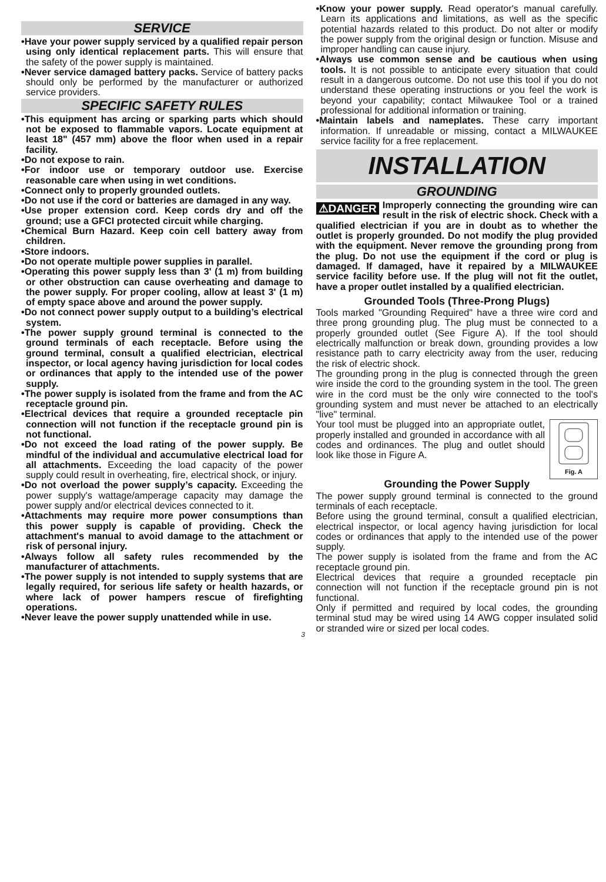SERVICE
•Have your power supply serviced by a qualified repair person using only identical replacement parts. This will ensure that the safety of the power supply is maintained.
•Never service damaged battery packs. Service of battery packs should only be performed by the manufacturer or authorized service providers.
SPECIFIC SAFETY RULES
•This equipment has arcing or sparking parts which should not be exposed to flammable vapors. Locate equipment at least 18" (457 mm) above the floor when used in a repair facility.
•Do not expose to rain.
•For indoor use or temporary outdoor use. Exercise reasonable care when using in wet conditions.
•Connect only to properly grounded outlets.
•Do not use if the cord or batteries are damaged in any way.
•Use proper extension cord. Keep cords dry and off the ground; use a GFCI protected circuit while charging.
•Chemical Burn Hazard. Keep coin cell battery away from children.
•Store indoors.
•Do not operate multiple power supplies in parallel.
•Operating this power supply less than 3' (1 m) from building or other obstruction can cause overheating and damage to the power supply. For proper cooling, allow at least 3' (1 m) of empty space above and around the power supply.
•Do not connect power supply output to a building’s electrical system.
•The power supply ground terminal is connected to the ground terminals of each receptacle. Before using the ground terminal, consult a qualified electrician, electrical inspector, or local agency having jurisdiction for local codes or ordinances that apply to the intended use of the power supply.
•The power supply is isolated from the frame and from the AC receptacle ground pin.
•Electrical devices that require a grounded receptacle pin connection will not function if the receptacle ground pin is not functional.
•Do not exceed the load rating of the power supply. Be mindful of the individual and accumulative electrical load for all attachments. Exceeding the load capacity of the power supply could result in overheating, fire, electrical shock, or injury.
•Do not overload the power supply’s capacity. Exceeding the power supply's wattage/amperage capacity may damage the power supply and/or electrical devices connected to it.
•Attachments may require more power consumptions than this power supply is capable of providing. Check the attachment's manual to avoid damage to the attachment or risk of personal injury.
•Always follow all safety rules recommended by the manufacturer of attachments.
•The power supply is not intended to supply systems that are legally required, for serious life safety or health hazards, or where lack of power hampers rescue of firefighting operations.
•Never leave the power supply unattended while in use.
•Know your power supply. Read operator's manual carefully. Learn its applications and limitations, as well as the specific potential hazards related to this product. Do not alter or modify the power supply from the original design or function. Misuse and improper handling can cause injury.
•Always use common sense and be cautious when using tools. It is not possible to anticipate every situation that could result in a dangerous outcome. Do not use this tool if you do not understand these operating instructions or you feel the work is beyond your capability; contact Milwaukee Tool or a trained professional for additional information or training.
•Maintain labels and nameplates. These carry important information. If unreadable or missing, contact a MILWAUKEE service facility for a free replacement.
INSTALLATION
GROUNDING
⚠DANGER Improperly connecting the grounding wire can result in the risk of electric shock. Check with a qualified electrician if you are in doubt as to whether the outlet is properly grounded. Do not modify the plug provided with the equipment. Never remove the grounding prong from the plug. Do not use the equipment if the cord or plug is damaged. If damaged, have it repaired by a MILWAUKEE service facility before use. If the plug will not fit the outlet, have a proper outlet installed by a qualified electrician.
Grounded Tools (Three-Prong Plugs)
Tools marked "Grounding Required" have a three wire cord and three prong grounding plug. The plug must be connected to a properly grounded outlet (See Figure A). If the tool should electrically malfunction or break down, grounding provides a low resistance path to carry electricity away from the user, reducing the risk of electric shock.
The grounding prong in the plug is connected through the green wire inside the cord to the grounding system in the tool. The green wire in the cord must be the only wire connected to the tool's grounding system and must never be attached to an electrically "live" terminal.
Fig. A
Your tool must be plugged into an appropriate outlet, properly installed and grounded in accordance with all codes and ordinances. The plug and outlet should look like those in Figure A.
Grounding the Power Supply
The power supply ground terminal is connected to the ground terminals of each receptacle.
Before using the ground terminal, consult a qualified electrician, electrical inspector, or local agency having jurisdiction for local codes or ordinances that apply to the intended use of the power supply.
The power supply is isolated from the frame and from the AC receptacle ground pin.
Electrical devices that require a grounded receptacle pin connection will not function if the receptacle ground pin is not functional.
Only if permitted and required by local codes, the grounding terminal stud may be wired using 14 AWG copper insulated solid or stranded wire or sized per local codes.
3